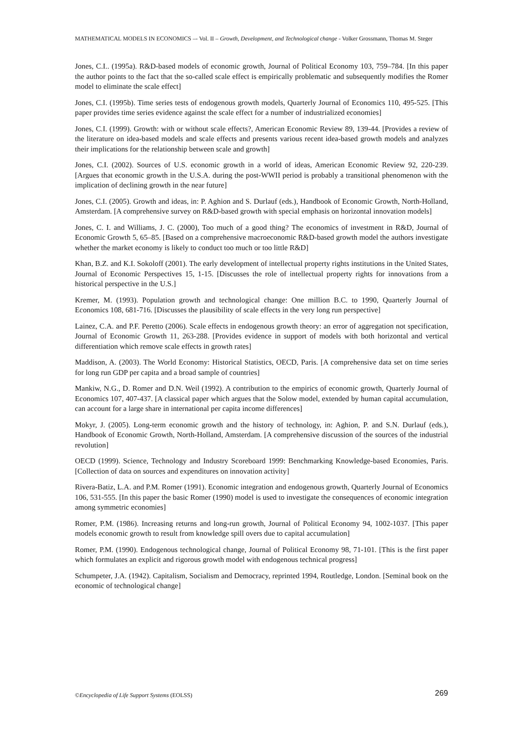MATHEMATICAL MODELS IN ECONOMICS –- Vol. II – Growth, Development, and Technological change - Volker Grossmann, Thomas M. Steger
Jones, C.I.. (1995a). R&D-based models of economic growth, Journal of Political Economy 103, 759–784. [In this paper the author points to the fact that the so-called scale effect is empirically problematic and subsequently modifies the Romer model to eliminate the scale effect]
Jones, C.I. (1995b). Time series tests of endogenous growth models, Quarterly Journal of Economics 110, 495-525. [This paper provides time series evidence against the scale effect for a number of industrialized economies]
Jones, C.I. (1999). Growth: with or without scale effects?, American Economic Review 89, 139-44. [Provides a review of the literature on idea-based models and scale effects and presents various recent idea-based growth models and analyzes their implications for the relationship between scale and growth]
Jones, C.I. (2002). Sources of U.S. economic growth in a world of ideas, American Economic Review 92, 220-239. [Argues that economic growth in the U.S.A. during the post-WWII period is probably a transitional phenomenon with the implication of declining growth in the near future]
Jones, C.I. (2005). Growth and ideas, in: P. Aghion and S. Durlauf (eds.), Handbook of Economic Growth, North-Holland, Amsterdam. [A comprehensive survey on R&D-based growth with special emphasis on horizontal innovation models]
Jones, C. I. and Williams, J. C. (2000), Too much of a good thing? The economics of investment in R&D, Journal of Economic Growth 5, 65–85. [Based on a comprehensive macroeconomic R&D-based growth model the authors investigate whether the market economy is likely to conduct too much or too little R&D]
Khan, B.Z. and K.I. Sokoloff (2001). The early development of intellectual property rights institutions in the United States, Journal of Economic Perspectives 15, 1-15. [Discusses the role of intellectual property rights for innovations from a historical perspective in the U.S.]
Kremer, M. (1993). Population growth and technological change: One million B.C. to 1990, Quarterly Journal of Economics 108, 681-716. [Discusses the plausibility of scale effects in the very long run perspective]
Lainez, C.A. and P.F. Peretto (2006). Scale effects in endogenous growth theory: an error of aggregation not specification, Journal of Economic Growth 11, 263-288. [Provides evidence in support of models with both horizontal and vertical differentiation which remove scale effects in growth rates]
Maddison, A. (2003). The World Economy: Historical Statistics, OECD, Paris. [A comprehensive data set on time series for long run GDP per capita and a broad sample of countries]
Mankiw, N.G., D. Romer and D.N. Weil (1992). A contribution to the empirics of economic growth, Quarterly Journal of Economics 107, 407-437. [A classical paper which argues that the Solow model, extended by human capital accumulation, can account for a large share in international per capita income differences]
Mokyr, J. (2005). Long-term economic growth and the history of technology, in: Aghion, P. and S.N. Durlauf (eds.), Handbook of Economic Growth, North-Holland, Amsterdam. [A comprehensive discussion of the sources of the industrial revolution]
OECD (1999). Science, Technology and Industry Scoreboard 1999: Benchmarking Knowledge-based Economies, Paris. [Collection of data on sources and expenditures on innovation activity]
Rivera-Batiz, L.A. and P.M. Romer (1991). Economic integration and endogenous growth, Quarterly Journal of Economics 106, 531-555. [In this paper the basic Romer (1990) model is used to investigate the consequences of economic integration among symmetric economies]
Romer, P.M. (1986). Increasing returns and long-run growth, Journal of Political Economy 94, 1002-1037. [This paper models economic growth to result from knowledge spill overs due to capital accumulation]
Romer, P.M. (1990). Endogenous technological change, Journal of Political Economy 98, 71-101. [This is the first paper which formulates an explicit and rigorous growth model with endogenous technical progress]
Schumpeter, J.A. (1942). Capitalism, Socialism and Democracy, reprinted 1994, Routledge, London. [Seminal book on the economic of technological change]
©Encyclopedia of Life Support Systems (EOLSS) 269